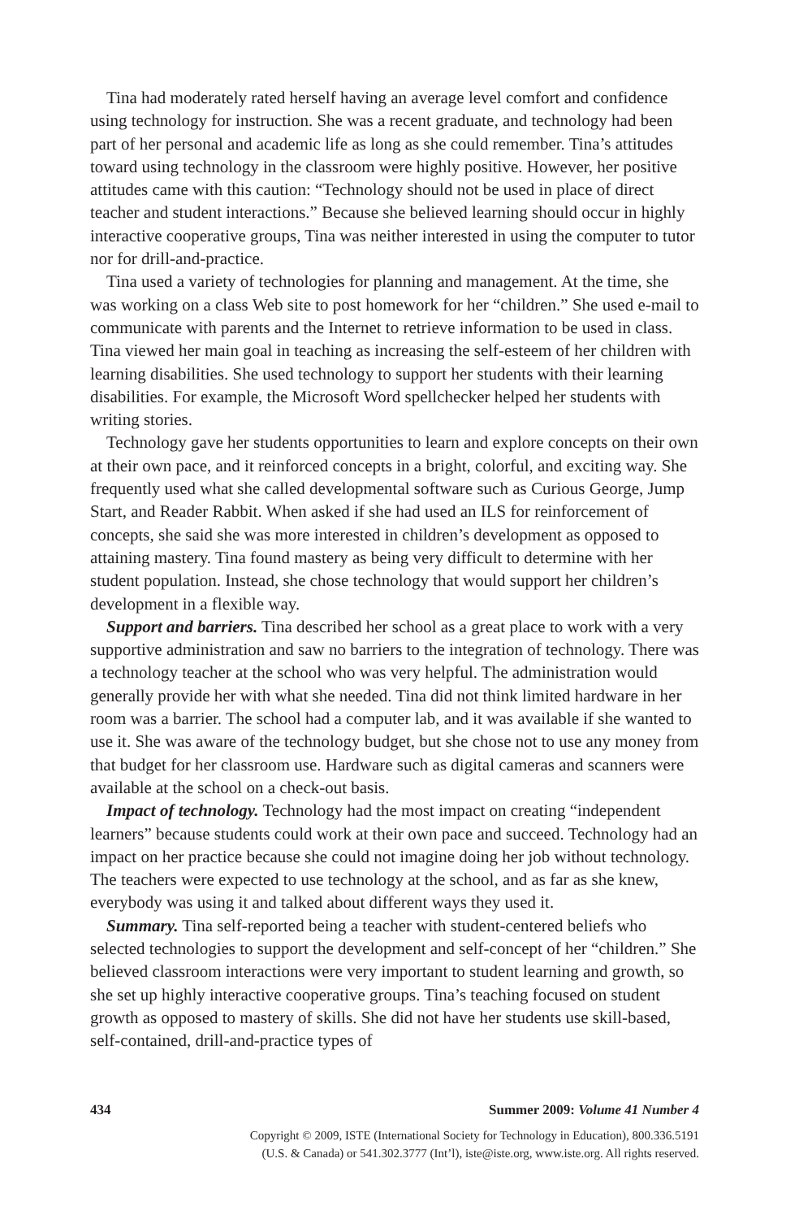Tina had moderately rated herself having an average level comfort and confidence using technology for instruction. She was a recent graduate, and technology had been part of her personal and academic life as long as she could remember. Tina’s attitudes toward using technology in the classroom were highly positive. However, her positive attitudes came with this caution: “Technology should not be used in place of direct teacher and student interactions.” Because she believed learning should occur in highly interactive cooperative groups, Tina was neither interested in using the computer to tutor nor for drill-and-practice.
Tina used a variety of technologies for planning and management. At the time, she was working on a class Web site to post homework for her “children.” She used e-mail to communicate with parents and the Internet to retrieve information to be used in class. Tina viewed her main goal in teaching as increasing the self-esteem of her children with learning disabilities. She used technology to support her students with their learning disabilities. For example, the Microsoft Word spellchecker helped her students with writing stories.
Technology gave her students opportunities to learn and explore concepts on their own at their own pace, and it reinforced concepts in a bright, colorful, and exciting way. She frequently used what she called developmental software such as Curious George, Jump Start, and Reader Rabbit. When asked if she had used an ILS for reinforcement of concepts, she said she was more interested in children’s development as opposed to attaining mastery. Tina found mastery as being very difficult to determine with her student population. Instead, she chose technology that would support her children’s development in a flexible way.
Support and barriers. Tina described her school as a great place to work with a very supportive administration and saw no barriers to the integration of technology. There was a technology teacher at the school who was very helpful. The administration would generally provide her with what she needed. Tina did not think limited hardware in her room was a barrier. The school had a computer lab, and it was available if she wanted to use it. She was aware of the technology budget, but she chose not to use any money from that budget for her classroom use. Hardware such as digital cameras and scanners were available at the school on a check-out basis.
Impact of technology. Technology had the most impact on creating “independent learners” because students could work at their own pace and succeed. Technology had an impact on her practice because she could not imagine doing her job without technology. The teachers were expected to use technology at the school, and as far as she knew, everybody was using it and talked about different ways they used it.
Summary. Tina self-reported being a teacher with student-centered beliefs who selected technologies to support the development and self-concept of her “children.” She believed classroom interactions were very important to student learning and growth, so she set up highly interactive cooperative groups. Tina’s teaching focused on student growth as opposed to mastery of skills. She did not have her students use skill-based, self-contained, drill-and-practice types of
434 Summer 2009: Volume 41 Number 4
Copyright © 2009, ISTE (International Society for Technology in Education), 800.336.5191
(U.S. & Canada) or 541.302.3777 (Int’l), iste@iste.org, www.iste.org. All rights reserved.